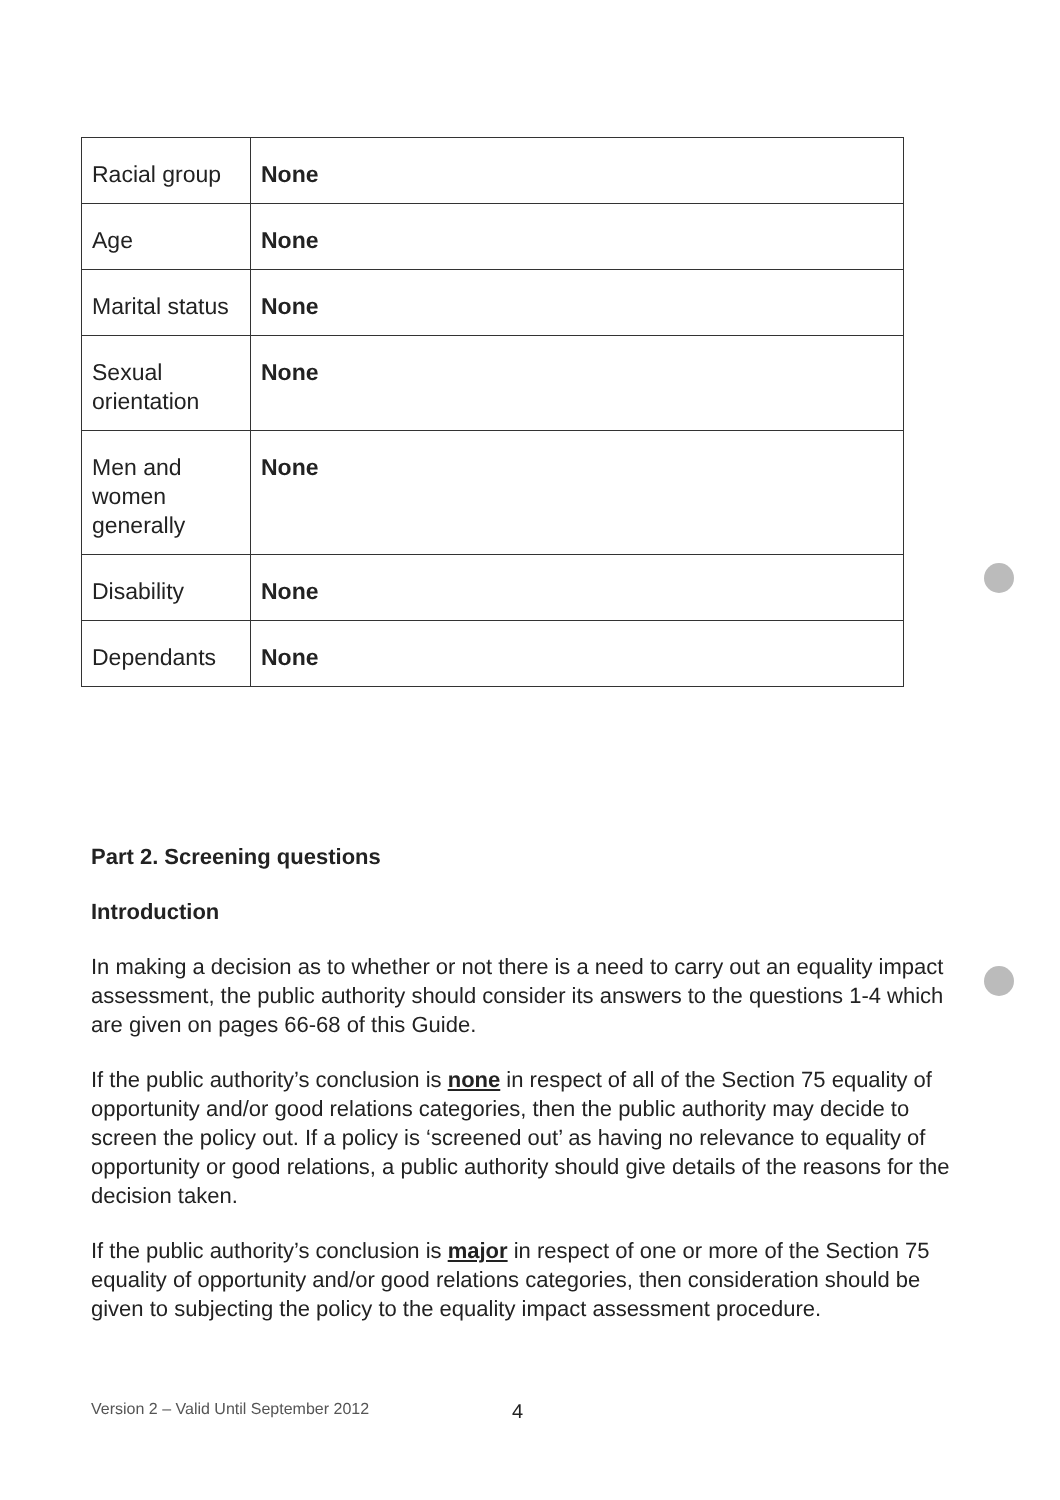| Racial group | None |
| Age | None |
| Marital status | None |
| Sexual orientation | None |
| Men and women generally | None |
| Disability | None |
| Dependants | None |
Part 2. Screening questions
Introduction
In making a decision as to whether or not there is a need to carry out an equality impact assessment, the public authority should consider its answers to the questions 1-4 which are given on pages 66-68 of this Guide.
If the public authority’s conclusion is none in respect of all of the Section 75 equality of opportunity and/or good relations categories, then the public authority may decide to screen the policy out. If a policy is ‘screened out’ as having no relevance to equality of opportunity or good relations, a public authority should give details of the reasons for the decision taken.
If the public authority’s conclusion is major in respect of one or more of the Section 75 equality of opportunity and/or good relations categories, then consideration should be given to subjecting the policy to the equality impact assessment procedure.
Version 2 – Valid Until September 2012
4